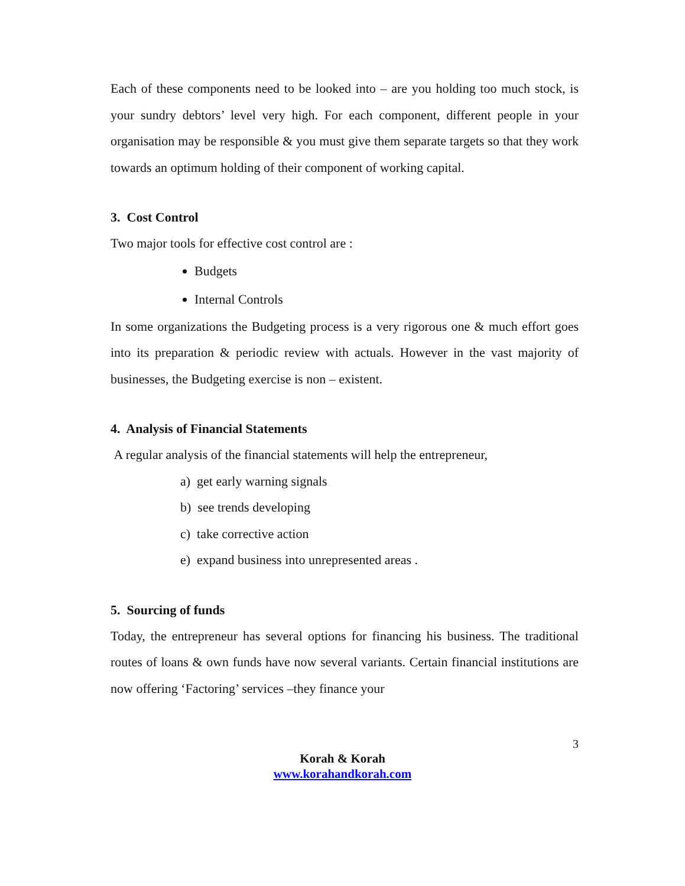Each of these components need to be looked into – are you holding too much stock, is your sundry debtors’ level very high. For each component, different people in your organisation may be responsible & you must give them separate targets so that they work towards an optimum holding of their component of working capital.
3. Cost Control
Two major tools for effective cost control are :
Budgets
Internal Controls
In some organizations the Budgeting process is a very rigorous one & much effort goes into its preparation & periodic review with actuals. However in the vast majority of businesses, the Budgeting exercise is non – existent.
4. Analysis of Financial Statements
A regular analysis of the financial statements will help the entrepreneur,
a) get early warning signals
b) see trends developing
c) take corrective action
e) expand business into unrepresented areas .
5. Sourcing of funds
Today, the entrepreneur has several options for financing his business. The traditional routes of loans & own funds have now several variants. Certain financial institutions are now offering ‘Factoring’ services –they finance your
3
Korah & Korah
www.korahandkorah.com